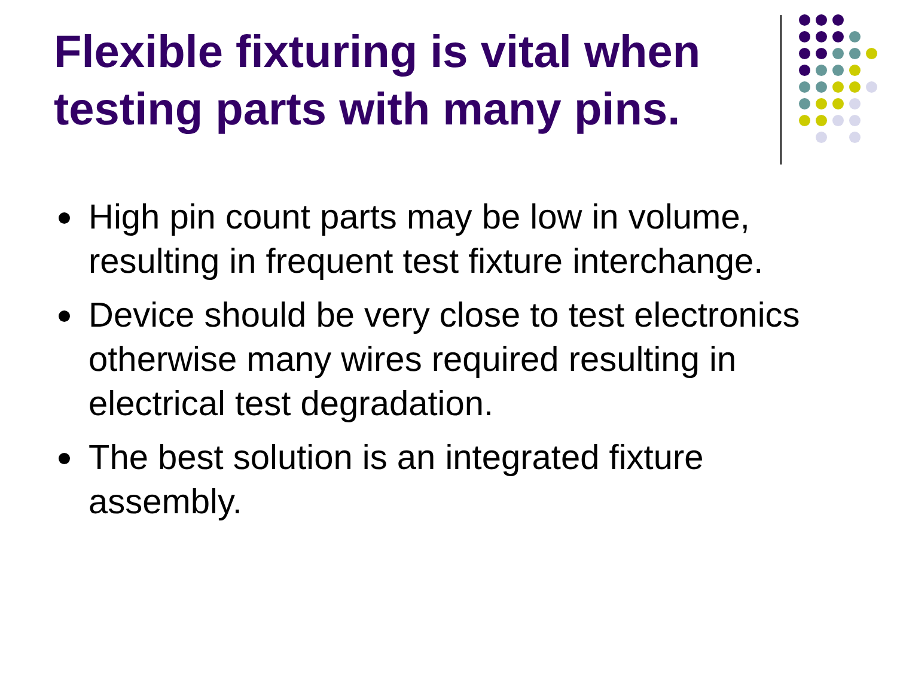Flexible fixturing is vital when testing parts with many pins.
High pin count parts may be low in volume, resulting in frequent test fixture interchange.
Device should be very close to test electronics otherwise many wires required resulting in electrical test degradation.
The best solution is an integrated fixture assembly.